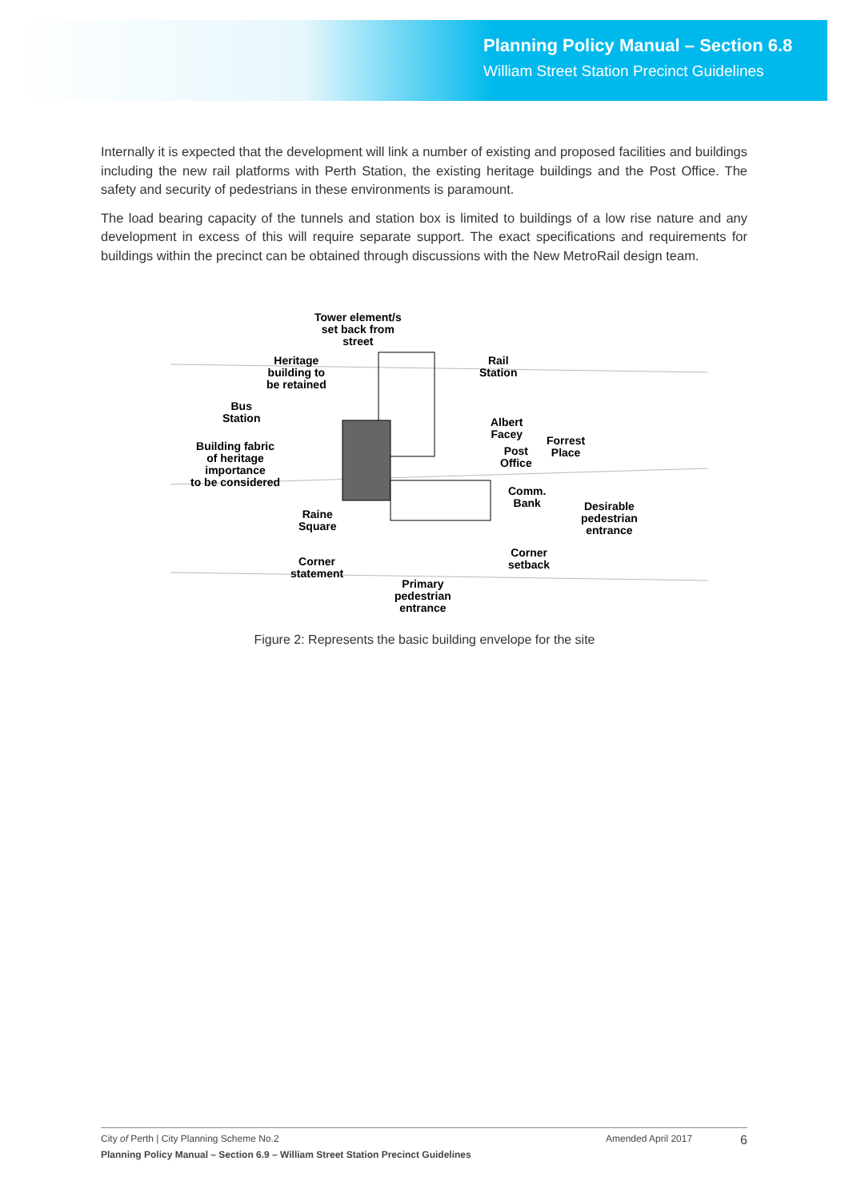Planning Policy Manual – Section 6.8
William Street Station Precinct Guidelines
Internally it is expected that the development will link a number of existing and proposed facilities and buildings including the new rail platforms with Perth Station, the existing heritage buildings and the Post Office. The safety and security of pedestrians in these environments is paramount.
The load bearing capacity of the tunnels and station box is limited to buildings of a low rise nature and any development in excess of this will require separate support. The exact specifications and requirements for buildings within the precinct can be obtained through discussions with the New MetroRail design team.
Tower element/s
set back from
street
Heritage
building to
be retained
Rail
Station
Bus
Station
Albert
Facey
Forrest
Place
Post
Office
Building fabric
of heritage
importance
to be considered
Comm.
Bank
Desirable
pedestrian
entrance
Raine
Square
Corner
setback
Corner
statement
Primary
pedestrian
entrance
Figure 2: Represents the basic building envelope for the site
City of Perth | City Planning Scheme No.2 Amended April 2017 6
Planning Policy Manual – Section 6.9 – William Street Station Precinct Guidelines